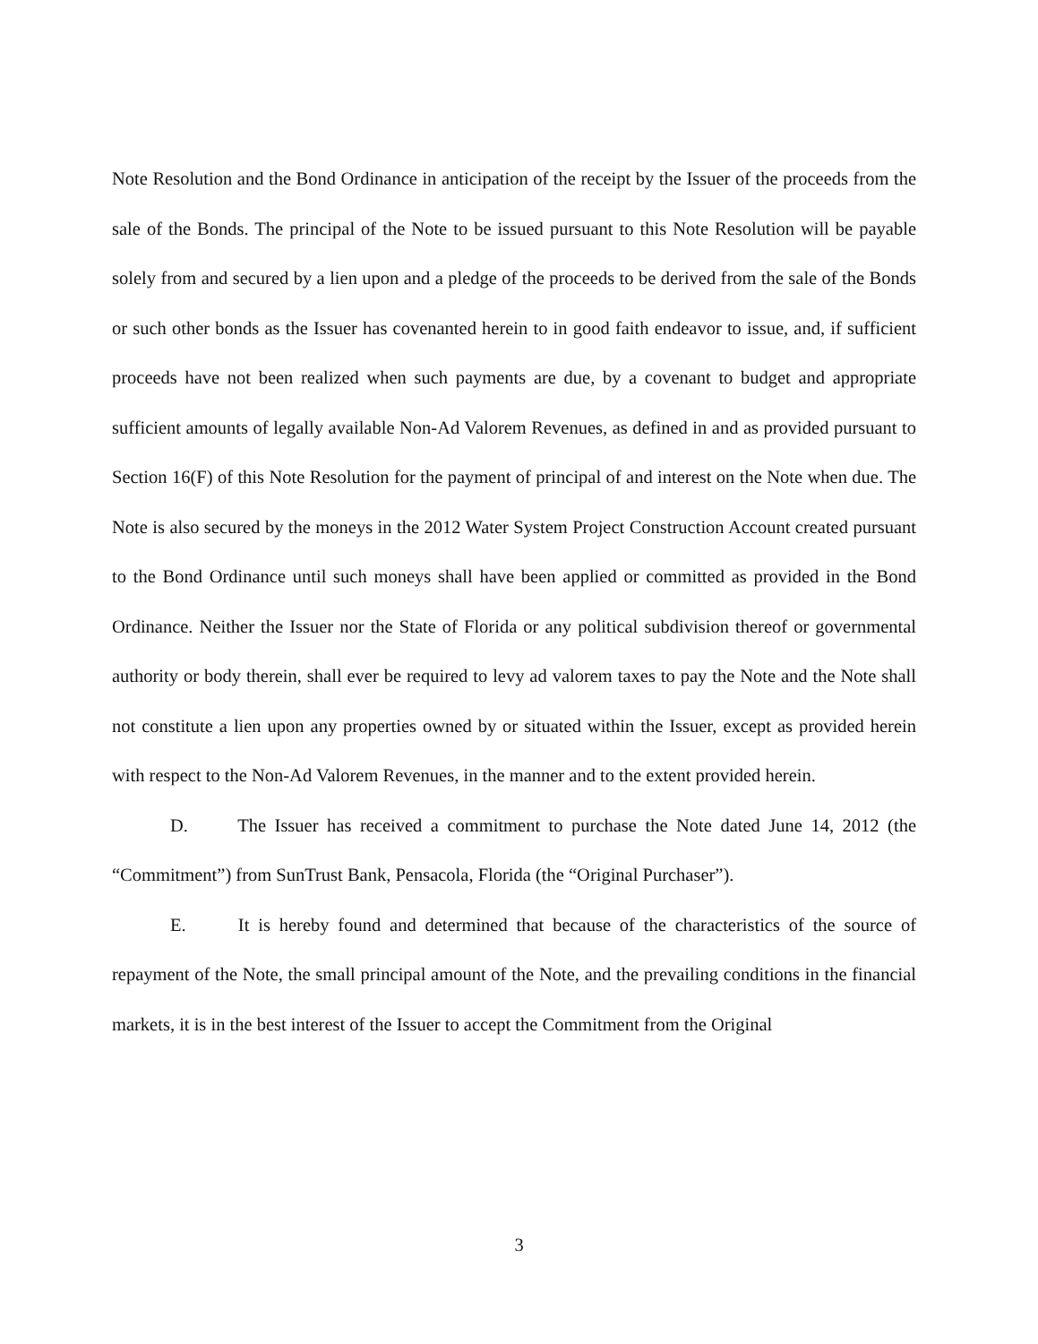Note Resolution and the Bond Ordinance in anticipation of the receipt by the Issuer of the proceeds from the sale of the Bonds. The principal of the Note to be issued pursuant to this Note Resolution will be payable solely from and secured by a lien upon and a pledge of the proceeds to be derived from the sale of the Bonds or such other bonds as the Issuer has covenanted herein to in good faith endeavor to issue, and, if sufficient proceeds have not been realized when such payments are due, by a covenant to budget and appropriate sufficient amounts of legally available Non-Ad Valorem Revenues, as defined in and as provided pursuant to Section 16(F) of this Note Resolution for the payment of principal of and interest on the Note when due. The Note is also secured by the moneys in the 2012 Water System Project Construction Account created pursuant to the Bond Ordinance until such moneys shall have been applied or committed as provided in the Bond Ordinance. Neither the Issuer nor the State of Florida or any political subdivision thereof or governmental authority or body therein, shall ever be required to levy ad valorem taxes to pay the Note and the Note shall not constitute a lien upon any properties owned by or situated within the Issuer, except as provided herein with respect to the Non-Ad Valorem Revenues, in the manner and to the extent provided herein.
D. The Issuer has received a commitment to purchase the Note dated June 14, 2012 (the “Commitment”) from SunTrust Bank, Pensacola, Florida (the “Original Purchaser”).
E. It is hereby found and determined that because of the characteristics of the source of repayment of the Note, the small principal amount of the Note, and the prevailing conditions in the financial markets, it is in the best interest of the Issuer to accept the Commitment from the Original
3